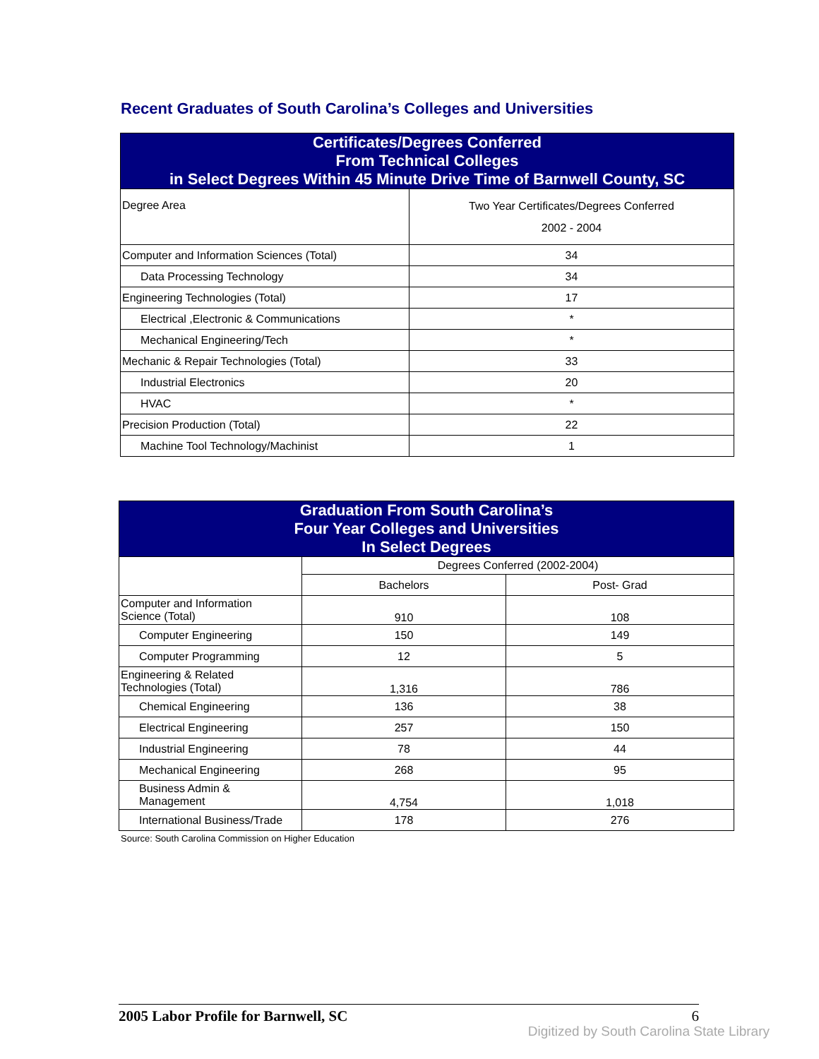Recent Graduates of South Carolina’s Colleges and Universities
| Certificates/Degrees Conferred From Technical Colleges in Select Degrees Within 45 Minute Drive Time of Barnwell County, SC | |
| --- | --- |
| Degree Area | Two Year Certificates/Degrees Conferred 2002 - 2004 |
| Computer and Information Sciences (Total) | 34 |
| Data Processing Technology | 34 |
| Engineering Technologies (Total) | 17 |
| Electrical ,Electronic & Communications | * |
| Mechanical Engineering/Tech | * |
| Mechanic & Repair Technologies (Total) | 33 |
| Industrial Electronics | 20 |
| HVAC | * |
| Precision Production (Total) | 22 |
| Machine Tool Technology/Machinist | 1 |
| Graduation From South Carolina’s Four Year Colleges and Universities In Select Degrees | | |
| --- | --- | --- |
| | Degrees Conferred (2002-2004) | |
| | Bachelors | Post- Grad |
| Computer and Information Science (Total) | 910 | 108 |
| Computer Engineering | 150 | 149 |
| Computer Programming | 12 | 5 |
| Engineering & Related Technologies (Total) | 1,316 | 786 |
| Chemical Engineering | 136 | 38 |
| Electrical Engineering | 257 | 150 |
| Industrial Engineering | 78 | 44 |
| Mechanical Engineering | 268 | 95 |
| Business Admin & Management | 4,754 | 1,018 |
| International Business/Trade | 178 | 276 |
Source: South Carolina Commission on Higher Education
2005 Labor Profile for Barnwell, SC 6
Digitized by South Carolina State Library